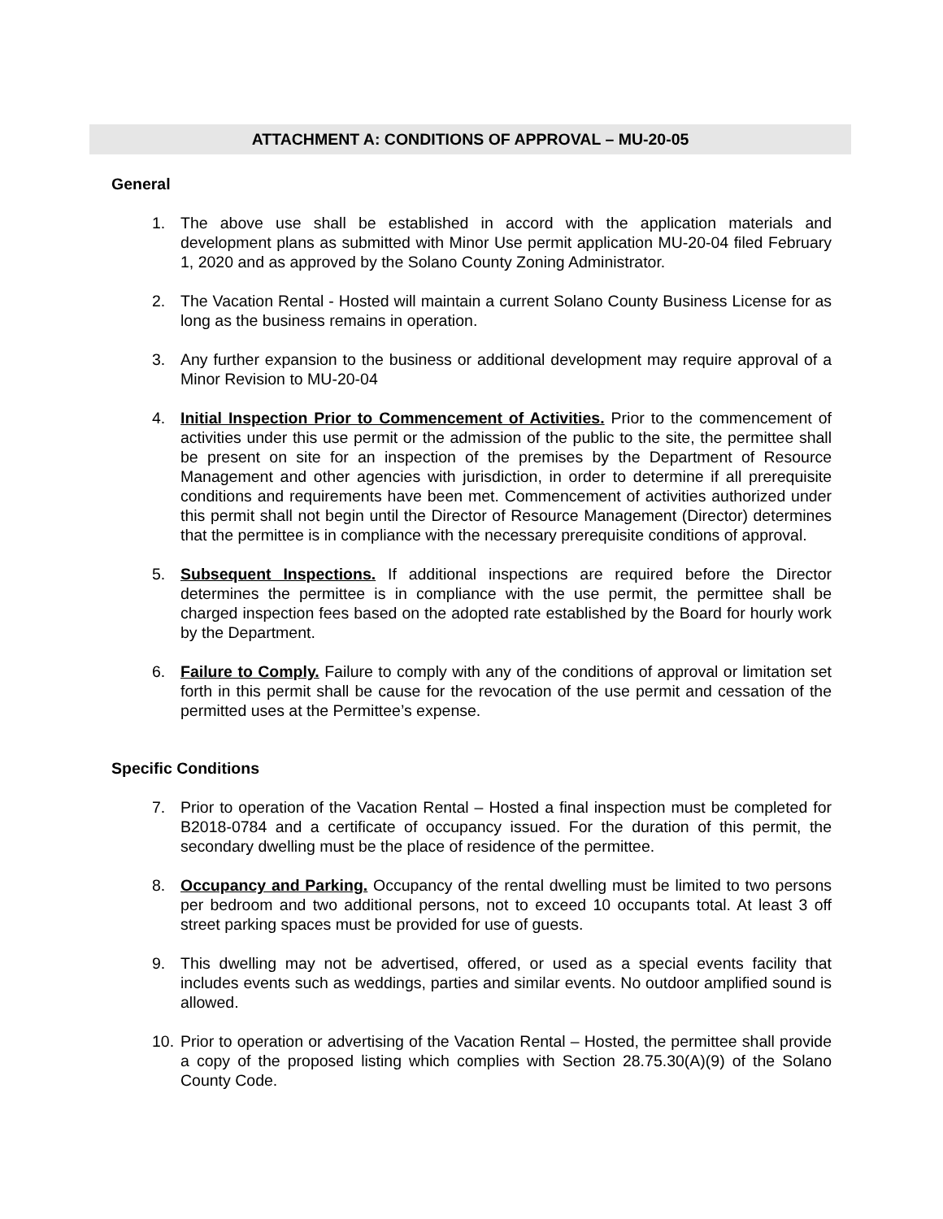ATTACHMENT A: CONDITIONS OF APPROVAL – MU-20-05
General
1. The above use shall be established in accord with the application materials and development plans as submitted with Minor Use permit application MU-20-04 filed February 1, 2020 and as approved by the Solano County Zoning Administrator.
2. The Vacation Rental - Hosted will maintain a current Solano County Business License for as long as the business remains in operation.
3. Any further expansion to the business or additional development may require approval of a Minor Revision to MU-20-04
4. Initial Inspection Prior to Commencement of Activities. Prior to the commencement of activities under this use permit or the admission of the public to the site, the permittee shall be present on site for an inspection of the premises by the Department of Resource Management and other agencies with jurisdiction, in order to determine if all prerequisite conditions and requirements have been met. Commencement of activities authorized under this permit shall not begin until the Director of Resource Management (Director) determines that the permittee is in compliance with the necessary prerequisite conditions of approval.
5. Subsequent Inspections. If additional inspections are required before the Director determines the permittee is in compliance with the use permit, the permittee shall be charged inspection fees based on the adopted rate established by the Board for hourly work by the Department.
6. Failure to Comply. Failure to comply with any of the conditions of approval or limitation set forth in this permit shall be cause for the revocation of the use permit and cessation of the permitted uses at the Permittee’s expense.
Specific Conditions
7. Prior to operation of the Vacation Rental – Hosted a final inspection must be completed for B2018-0784 and a certificate of occupancy issued. For the duration of this permit, the secondary dwelling must be the place of residence of the permittee.
8. Occupancy and Parking. Occupancy of the rental dwelling must be limited to two persons per bedroom and two additional persons, not to exceed 10 occupants total. At least 3 off street parking spaces must be provided for use of guests.
9. This dwelling may not be advertised, offered, or used as a special events facility that includes events such as weddings, parties and similar events. No outdoor amplified sound is allowed.
10. Prior to operation or advertising of the Vacation Rental – Hosted, the permittee shall provide a copy of the proposed listing which complies with Section 28.75.30(A)(9) of the Solano County Code.